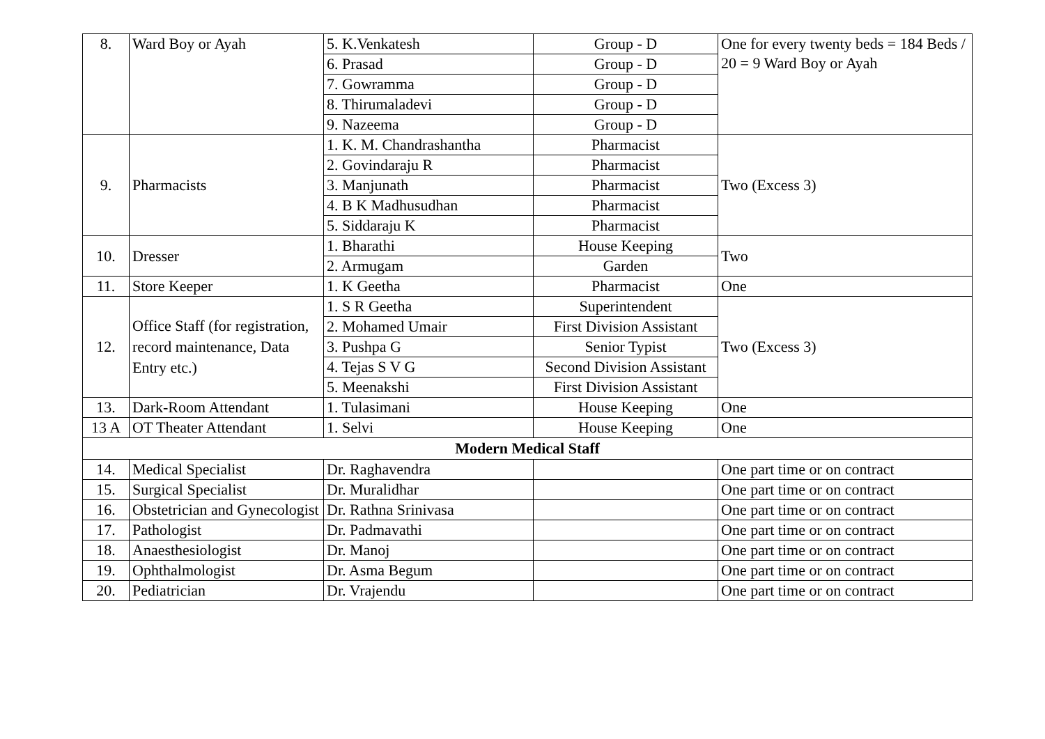| 8. | Ward Boy or Ayah | 5. K.Venkatesh | Group - D | One for every twenty beds = 184 Beds / 20 = 9 Ward Boy or Ayah |
| | | 6. Prasad | Group - D | |
| | | 7. Gowramma | Group - D | |
| | | 8. Thirumaladevi | Group - D | |
| | | 9. Nazeema | Group - D | |
| 9. | Pharmacists | 1. K. M. Chandrashantha | Pharmacist | Two (Excess 3) |
| | | 2. Govindaraju R | Pharmacist | |
| | | 3. Manjunath | Pharmacist | |
| | | 4. B K Madhusudhan | Pharmacist | |
| | | 5. Siddaraju K | Pharmacist | |
| 10. | Dresser | 1. Bharathi | House Keeping | Two |
| | | 2. Armugam | Garden | |
| 11. | Store Keeper | 1. K Geetha | Pharmacist | One |
| 12. | Office Staff (for registration, record maintenance, Data Entry etc.) | 1. S R Geetha | Superintendent | Two (Excess 3) |
| | | 2. Mohamed Umair | First Division Assistant | |
| | | 3. Pushpa G | Senior Typist | |
| | | 4. Tejas S V G | Second Division Assistant | |
| | | 5. Meenakshi | First Division Assistant | |
| 13. | Dark-Room Attendant | 1. Tulasimani | House Keeping | One |
| 13 A | OT Theater Attendant | 1. Selvi | House Keeping | One |
| Modern Medical Staff | | | | |
| 14. | Medical Specialist | Dr. Raghavendra | | One part time or on contract |
| 15. | Surgical Specialist | Dr. Muralidhar | | One part time or on contract |
| 16. | Obstetrician and Gynecologist | Dr. Rathna Srinivasa | | One part time or on contract |
| 17. | Pathologist | Dr. Padmavathi | | One part time or on contract |
| 18. | Anaesthesiologist | Dr. Manoj | | One part time or on contract |
| 19. | Ophthalmologist | Dr. Asma Begum | | One part time or on contract |
| 20. | Pediatrician | Dr. Vrajendu | | One part time or on contract |